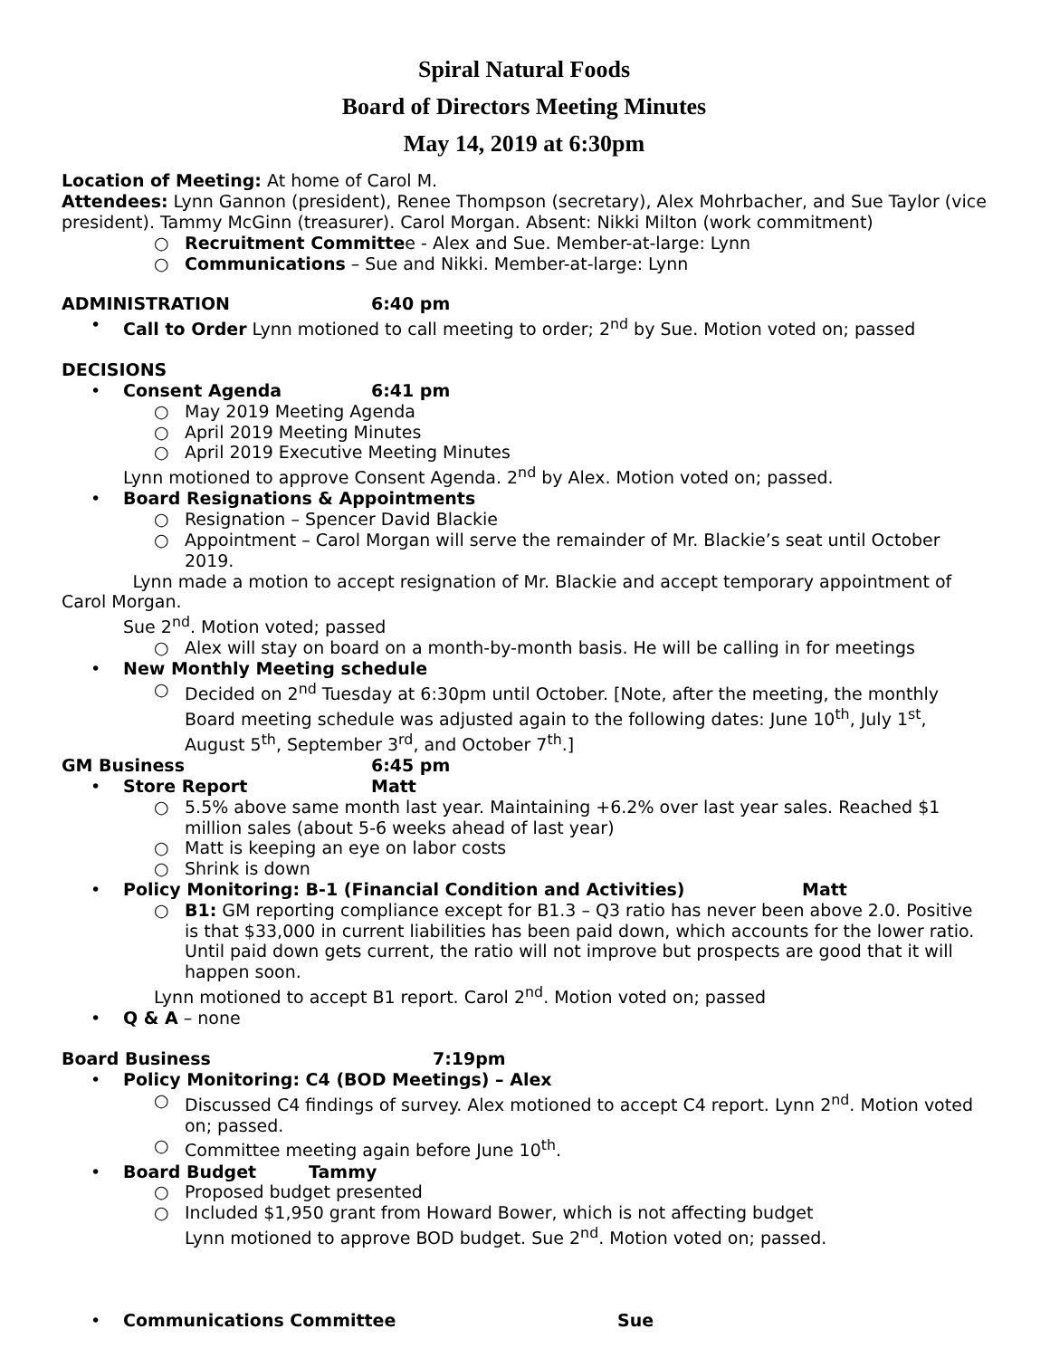Spiral Natural Foods
Board of Directors Meeting Minutes
May 14, 2019 at 6:30pm
Location of Meeting: At home of Carol M.
Attendees: Lynn Gannon (president), Renee Thompson (secretary), Alex Mohrbacher, and Sue Taylor (vice president). Tammy McGinn (treasurer). Carol Morgan. Absent: Nikki Milton (work commitment)
○ Recruitment Committee - Alex and Sue. Member-at-large: Lynn
○ Communications – Sue and Nikki. Member-at-large: Lynn
ADMINISTRATION 6:40 pm
• Call to Order Lynn motioned to call meeting to order; 2<sup>nd</sup> by Sue. Motion voted on; passed
DECISIONS
• Consent Agenda 6:41 pm
○ May 2019 Meeting Agenda
○ April 2019 Meeting Minutes
○ April 2019 Executive Meeting Minutes
Lynn motioned to approve Consent Agenda. 2<sup>nd</sup> by Alex. Motion voted on; passed.
• Board Resignations & Appointments
○ Resignation – Spencer David Blackie
○ Appointment – Carol Morgan will serve the remainder of Mr. Blackie’s seat until October 2019.
Lynn made a motion to accept resignation of Mr. Blackie and accept temporary appointment of Carol Morgan.
Sue 2<sup>nd</sup>. Motion voted; passed
○ Alex will stay on board on a month-by-month basis. He will be calling in for meetings
• New Monthly Meeting schedule
○ Decided on 2<sup>nd</sup> Tuesday at 6:30pm until October. [Note, after the meeting, the monthly Board meeting schedule was adjusted again to the following dates: June 10<sup>th</sup>, July 1<sup>st</sup>, August 5<sup>th</sup>, September 3<sup>rd</sup>, and October 7<sup>th</sup>.]
GM Business 6:45 pm
• Store Report Matt
○ 5.5% above same month last year. Maintaining +6.2% over last year sales. Reached $1 million sales (about 5-6 weeks ahead of last year)
○ Matt is keeping an eye on labor costs
○ Shrink is down
• Policy Monitoring: B-1 (Financial Condition and Activities) Matt
○ B1: GM reporting compliance except for B1.3 – Q3 ratio has never been above 2.0. Positive is that $33,000 in current liabilities has been paid down, which accounts for the lower ratio. Until paid down gets current, the ratio will not improve but prospects are good that it will happen soon.
Lynn motioned to accept B1 report. Carol 2<sup>nd</sup>. Motion voted on; passed
• Q & A – none
Board Business 7:19pm
• Policy Monitoring: C4 (BOD Meetings) – Alex
○ Discussed C4 findings of survey. Alex motioned to accept C4 report. Lynn 2<sup>nd</sup>. Motion voted on; passed.
○ Committee meeting again before June 10<sup>th</sup>.
• Board Budget Tammy
○ Proposed budget presented
○ Included $1,950 grant from Howard Bower, which is not affecting budget
Lynn motioned to approve BOD budget. Sue 2<sup>nd</sup>. Motion voted on; passed.
• Communications Committee Sue